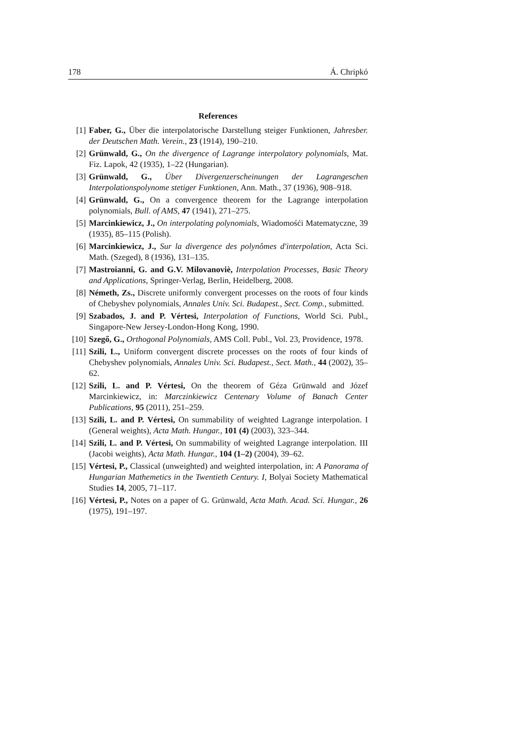178 Á. Chripkó
References
[1] Faber, G., Über die interpolatorische Darstellung steiger Funktionen, Jahresber. der Deutschen Math. Verein., 23 (1914), 190–210.
[2] Grünwald, G., On the divergence of Lagrange interpolatory polynomials, Mat. Fiz. Lapok, 42 (1935), 1–22 (Hungarian).
[3] Grünwald, G., Über Divergenzerscheinungen der Lagrangeschen Interpolationspolynome stetiger Funktionen, Ann. Math., 37 (1936), 908–918.
[4] Grünwald, G., On a convergence theorem for the Lagrange interpolation polynomials, Bull. of AMS, 47 (1941), 271–275.
[5] Marcinkiewicz, J., On interpolating polynomials, Wiadomośći Matematyczne, 39 (1935), 85–115 (Polish).
[6] Marcinkiewicz, J., Sur la divergence des polynômes d'interpolation, Acta Sci. Math. (Szeged), 8 (1936), 131–135.
[7] Mastroianni, G. and G.V. Milovanoviè, Interpolation Processes, Basic Theory and Applications, Springer-Verlag, Berlin, Heidelberg, 2008.
[8] Németh, Zs., Discrete uniformly convergent processes on the roots of four kinds of Chebyshev polynomials, Annales Univ. Sci. Budapest., Sect. Comp., submitted.
[9] Szabados, J. and P. Vértesi, Interpolation of Functions, World Sci. Publ., Singapore-New Jersey-London-Hong Kong, 1990.
[10] Szegő, G., Orthogonal Polynomials, AMS Coll. Publ., Vol. 23, Providence, 1978.
[11] Szili, L., Uniform convergent discrete processes on the roots of four kinds of Chebyshev polynomials, Annales Univ. Sci. Budapest., Sect. Math., 44 (2002), 35–62.
[12] Szili, L. and P. Vértesi, On the theorem of Géza Grünwald and Józef Marcinkiewicz, in: Marczinkiewicz Centenary Volume of Banach Center Publications, 95 (2011), 251–259.
[13] Szili, L. and P. Vértesi, On summability of weighted Lagrange interpolation. I (General weights), Acta Math. Hungar., 101 (4) (2003), 323–344.
[14] Szili, L. and P. Vértesi, On summability of weighted Lagrange interpolation. III (Jacobi weights), Acta Math. Hungar., 104 (1–2) (2004), 39–62.
[15] Vértesi, P., Classical (unweighted) and weighted interpolation, in: A Panorama of Hungarian Mathemetics in the Twentieth Century. I, Bolyai Society Mathematical Studies 14, 2005, 71–117.
[16] Vértesi, P., Notes on a paper of G. Grünwald, Acta Math. Acad. Sci. Hungar., 26 (1975), 191–197.